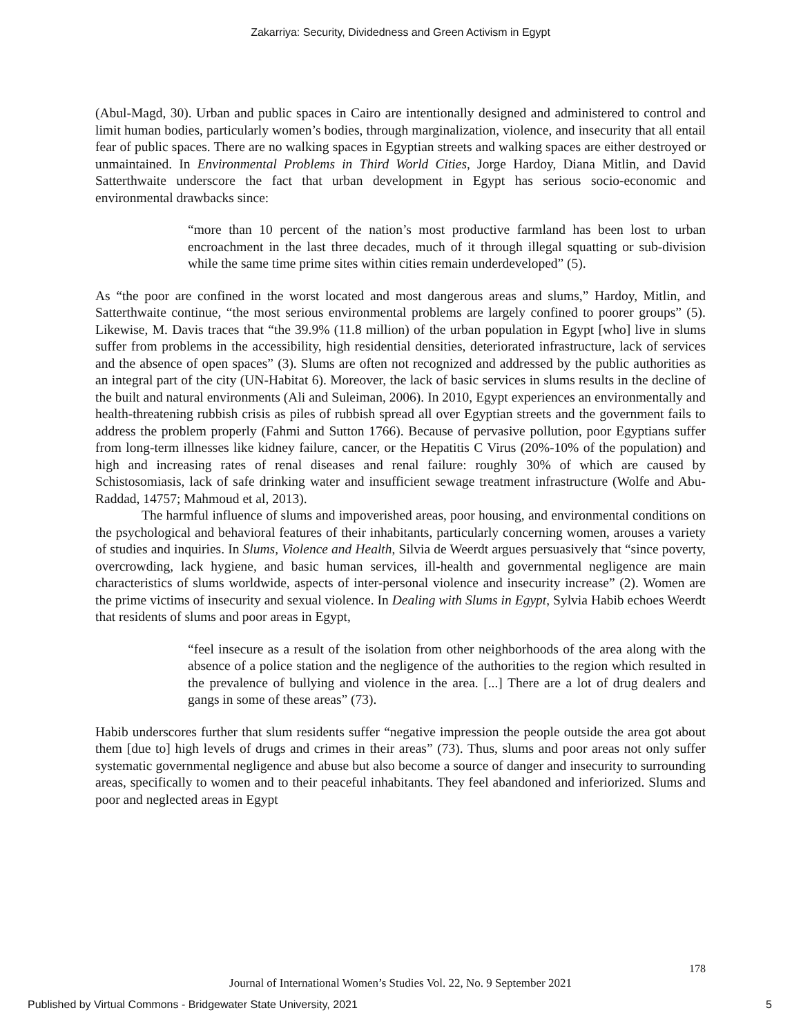Zakarriya: Security, Dividedness and Green Activism in Egypt
(Abul-Magd, 30). Urban and public spaces in Cairo are intentionally designed and administered to control and limit human bodies, particularly women’s bodies, through marginalization, violence, and insecurity that all entail fear of public spaces. There are no walking spaces in Egyptian streets and walking spaces are either destroyed or unmaintained. In Environmental Problems in Third World Cities, Jorge Hardoy, Diana Mitlin, and David Satterthwaite underscore the fact that urban development in Egypt has serious socio-economic and environmental drawbacks since:
“more than 10 percent of the nation’s most productive farmland has been lost to urban encroachment in the last three decades, much of it through illegal squatting or sub-division while the same time prime sites within cities remain underdeveloped” (5).
As “the poor are confined in the worst located and most dangerous areas and slums,” Hardoy, Mitlin, and Satterthwaite continue, “the most serious environmental problems are largely confined to poorer groups” (5). Likewise, M. Davis traces that “the 39.9% (11.8 million) of the urban population in Egypt [who] live in slums suffer from problems in the accessibility, high residential densities, deteriorated infrastructure, lack of services and the absence of open spaces” (3). Slums are often not recognized and addressed by the public authorities as an integral part of the city (UN-Habitat 6). Moreover, the lack of basic services in slums results in the decline of the built and natural environments (Ali and Suleiman, 2006). In 2010, Egypt experiences an environmentally and health-threatening rubbish crisis as piles of rubbish spread all over Egyptian streets and the government fails to address the problem properly (Fahmi and Sutton 1766). Because of pervasive pollution, poor Egyptians suffer from long-term illnesses like kidney failure, cancer, or the Hepatitis C Virus (20%-10% of the population) and high and increasing rates of renal diseases and renal failure: roughly 30% of which are caused by Schistosomiasis, lack of safe drinking water and insufficient sewage treatment infrastructure (Wolfe and Abu-Raddad, 14757; Mahmoud et al, 2013).
The harmful influence of slums and impoverished areas, poor housing, and environmental conditions on the psychological and behavioral features of their inhabitants, particularly concerning women, arouses a variety of studies and inquiries. In Slums, Violence and Health, Silvia de Weerdt argues persuasively that “since poverty, overcrowding, lack hygiene, and basic human services, ill-health and governmental negligence are main characteristics of slums worldwide, aspects of inter-personal violence and insecurity increase” (2). Women are the prime victims of insecurity and sexual violence. In Dealing with Slums in Egypt, Sylvia Habib echoes Weerdt that residents of slums and poor areas in Egypt,
“feel insecure as a result of the isolation from other neighborhoods of the area along with the absence of a police station and the negligence of the authorities to the region which resulted in the prevalence of bullying and violence in the area. [...] There are a lot of drug dealers and gangs in some of these areas” (73).
Habib underscores further that slum residents suffer “negative impression the people outside the area got about them [due to] high levels of drugs and crimes in their areas” (73). Thus, slums and poor areas not only suffer systematic governmental negligence and abuse but also become a source of danger and insecurity to surrounding areas, specifically to women and to their peaceful inhabitants. They feel abandoned and inferiorized. Slums and poor and neglected areas in Egypt
178
Journal of International Women’s Studies Vol. 22, No. 9 September 2021
Published by Virtual Commons - Bridgewater State University, 2021 5